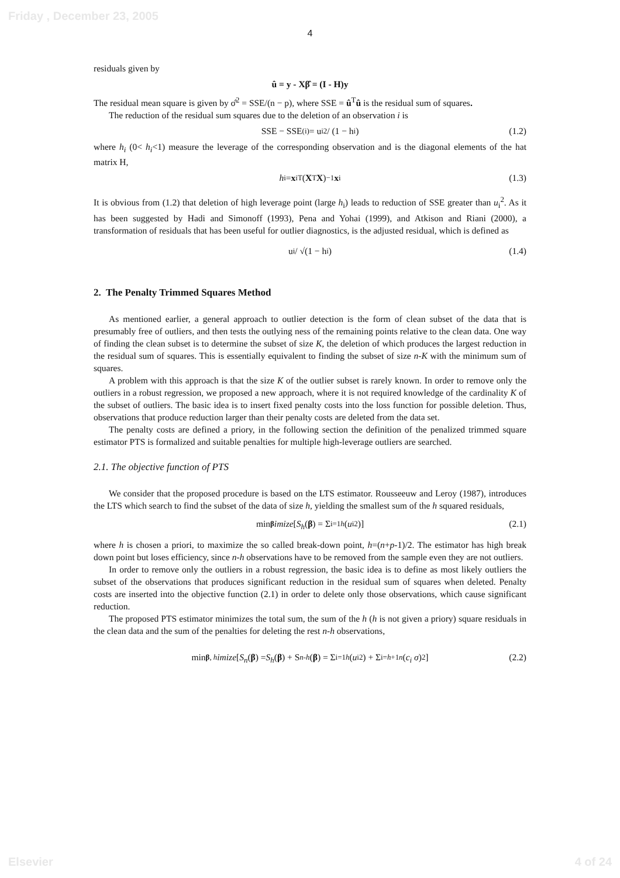Friday , December 23, 2005
4
residuals given by
û = y - Xβ̂ = (I - H)y
The residual mean square is given by σ̂<sup>2</sup> = SSE/(n − p), where SSE = û<sup>T</sup>û is the residual sum of squares.
The reduction of the residual sum squares due to the deletion of an observation i is
SSE − SSE<sub>(i)</sub> = u<sub>i</sub><sup>2</sup> / (1 − h<sub>i</sub>) (1.2)
where h<sub>i</sub> (0< h<sub>i</sub><1) measure the leverage of the corresponding observation and is the diagonal elements of the hat matrix H,
h<sub>i</sub> = x<sub>i</sub><sup>T</sup>(X<sup>T</sup> X)<sup>−1</sup> x<sub>i</sub> (1.3)
It is obvious from (1.2) that deletion of high leverage point (large h<sub>i</sub>) leads to reduction of SSE greater than u<sub>i</sub><sup>2</sup>. As it has been suggested by Hadi and Simonoff (1993), Pena and Yohai (1999), and Atkison and Riani (2000), a transformation of residuals that has been useful for outlier diagnostics, is the adjusted residual, which is defined as
u<sub>i</sub> / √(1 − h<sub>i</sub>) (1.4)
2. The Penalty Trimmed Squares Method
As mentioned earlier, a general approach to outlier detection is the form of clean subset of the data that is presumably free of outliers, and then tests the outlying ness of the remaining points relative to the clean data. One way of finding the clean subset is to determine the subset of size K, the deletion of which produces the largest reduction in the residual sum of squares. This is essentially equivalent to finding the subset of size n-K with the minimum sum of squares.
A problem with this approach is that the size K of the outlier subset is rarely known. In order to remove only the outliers in a robust regression, we proposed a new approach, where it is not required knowledge of the cardinality K of the subset of outliers. The basic idea is to insert fixed penalty costs into the loss function for possible deletion. Thus, observations that produce reduction larger than their penalty costs are deleted from the data set.
The penalty costs are defined a priory, in the following section the definition of the penalized trimmed square estimator PTS is formalized and suitable penalties for multiple high-leverage outliers are searched.
2.1. The objective function of PTS
We consider that the proposed procedure is based on the LTS estimator. Rousseeuw and Leroy (1987), introduces the LTS which search to find the subset of the data of size h, yielding the smallest sum of the h squared residuals,
min<sub>β</sub> imize [S<sub>h</sub> (β) = Σ<sub>i=1</sub><sup>h</sup> (u<sub>i</sub><sup>2</sup>)] (2.1)
where h is chosen a priori, to maximize the so called break-down point, h=(n+p-1)/2. The estimator has high break down point but loses efficiency, since n-h observations have to be removed from the sample even they are not outliers.
In order to remove only the outliers in a robust regression, the basic idea is to define as most likely outliers the subset of the observations that produces significant reduction in the residual sum of squares when deleted. Penalty costs are inserted into the objective function (2.1) in order to delete only those observations, which cause significant reduction.
The proposed PTS estimator minimizes the total sum, the sum of the h (h is not given a priory) square residuals in the clean data and the sum of the penalties for deleting the rest n-h observations,
min<sub>β, h</sub> imize [S<sub>n</sub> (β) = S<sub>h</sub> (β) + S<sub>n-h</sub> (β) = Σ<sub>i=1</sub><sup>h</sup> (u<sub>i</sub><sup>2</sup>) + Σ<sub>i=h+1</sub><sup>n</sup> (c<sub>i</sub> σ)<sup>2</sup>] (2.2)
Elsevier 4 of 24